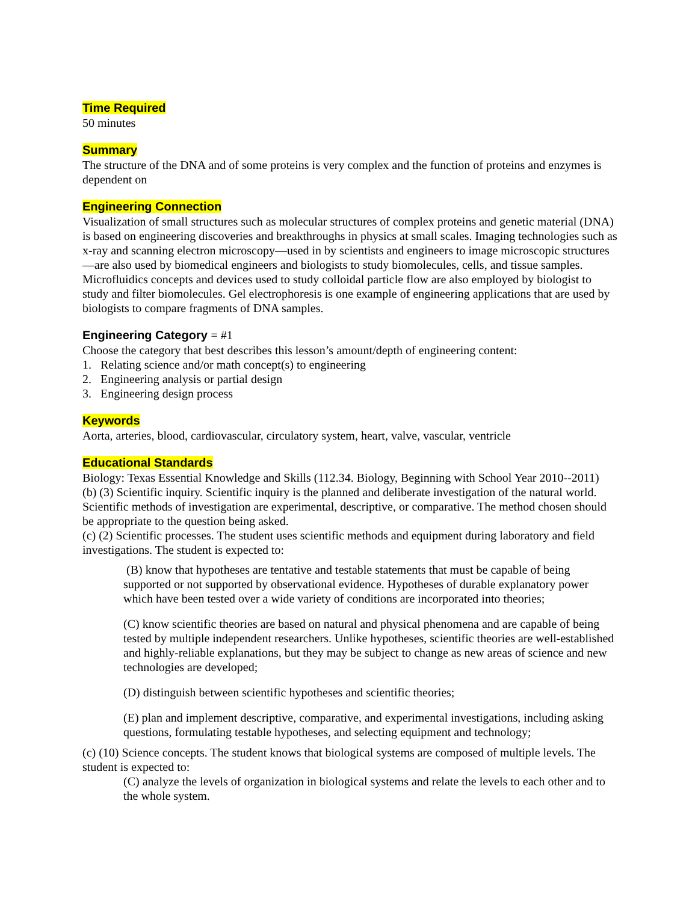Time Required
50 minutes
Summary
The structure of the DNA and of some proteins is very complex and the function of proteins and enzymes is dependent on
Engineering Connection
Visualization of small structures such as molecular structures of complex proteins and genetic material (DNA) is based on engineering discoveries and breakthroughs in physics at small scales. Imaging technologies such as x-ray and scanning electron microscopy—used in by scientists and engineers to image microscopic structures—are also used by biomedical engineers and biologists to study biomolecules, cells, and tissue samples. Microfluidics concepts and devices used to study colloidal particle flow are also employed by biologist to study and filter biomolecules. Gel electrophoresis is one example of engineering applications that are used by biologists to compare fragments of DNA samples.
Engineering Category = #1
Choose the category that best describes this lesson’s amount/depth of engineering content:
1. Relating science and/or math concept(s) to engineering
2. Engineering analysis or partial design
3. Engineering design process
Keywords
Aorta, arteries, blood, cardiovascular, circulatory system, heart, valve, vascular, ventricle
Educational Standards
Biology: Texas Essential Knowledge and Skills (112.34. Biology, Beginning with School Year 2010--2011)
(b) (3) Scientific inquiry. Scientific inquiry is the planned and deliberate investigation of the natural world. Scientific methods of investigation are experimental, descriptive, or comparative. The method chosen should be appropriate to the question being asked.
(c) (2) Scientific processes. The student uses scientific methods and equipment during laboratory and field investigations. The student is expected to:
(B) know that hypotheses are tentative and testable statements that must be capable of being supported or not supported by observational evidence. Hypotheses of durable explanatory power which have been tested over a wide variety of conditions are incorporated into theories;
(C) know scientific theories are based on natural and physical phenomena and are capable of being tested by multiple independent researchers. Unlike hypotheses, scientific theories are well-established and highly-reliable explanations, but they may be subject to change as new areas of science and new technologies are developed;
(D) distinguish between scientific hypotheses and scientific theories;
(E) plan and implement descriptive, comparative, and experimental investigations, including asking questions, formulating testable hypotheses, and selecting equipment and technology;
(c) (10) Science concepts. The student knows that biological systems are composed of multiple levels. The student is expected to:
(C) analyze the levels of organization in biological systems and relate the levels to each other and to the whole system.